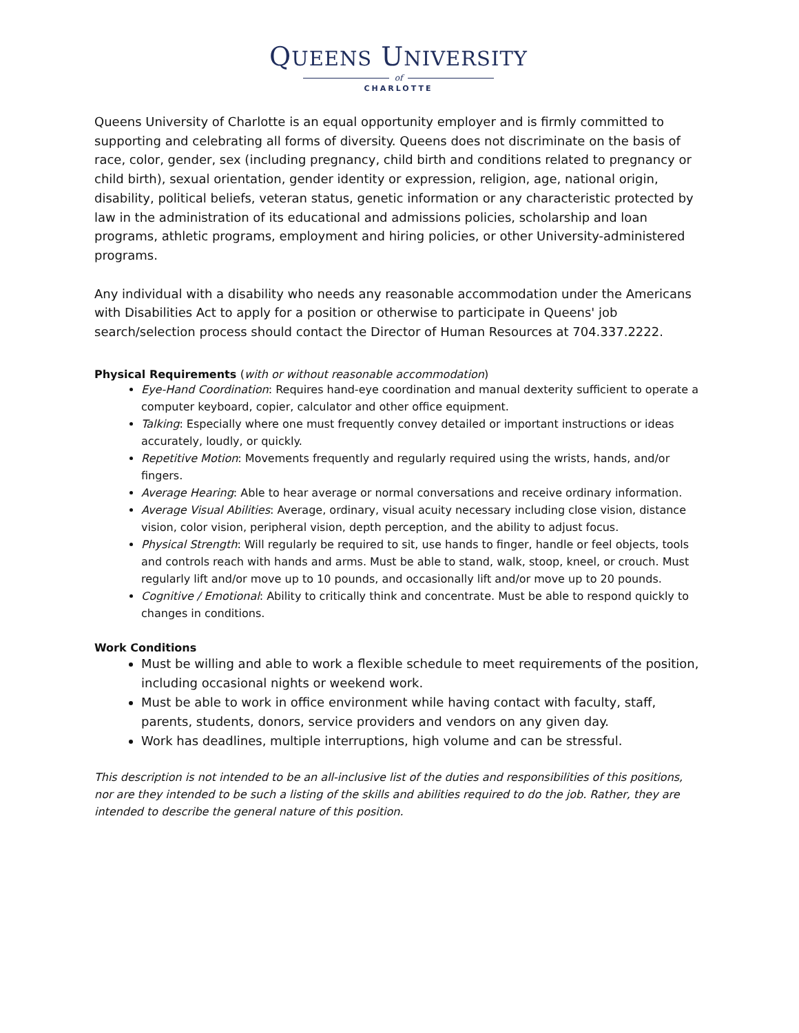QUEENS UNIVERSITY
of
CHARLOTTE
Queens University of Charlotte is an equal opportunity employer and is firmly committed to supporting and celebrating all forms of diversity. Queens does not discriminate on the basis of race, color, gender, sex (including pregnancy, child birth and conditions related to pregnancy or child birth), sexual orientation, gender identity or expression, religion, age, national origin, disability, political beliefs, veteran status, genetic information or any characteristic protected by law in the administration of its educational and admissions policies, scholarship and loan programs, athletic programs, employment and hiring policies, or other University-administered programs.
Any individual with a disability who needs any reasonable accommodation under the Americans with Disabilities Act to apply for a position or otherwise to participate in Queens' job search/selection process should contact the Director of Human Resources at 704.337.2222.
Physical Requirements (with or without reasonable accommodation)
Eye-Hand Coordination: Requires hand-eye coordination and manual dexterity sufficient to operate a computer keyboard, copier, calculator and other office equipment.
Talking: Especially where one must frequently convey detailed or important instructions or ideas accurately, loudly, or quickly.
Repetitive Motion: Movements frequently and regularly required using the wrists, hands, and/or fingers.
Average Hearing: Able to hear average or normal conversations and receive ordinary information.
Average Visual Abilities: Average, ordinary, visual acuity necessary including close vision, distance vision, color vision, peripheral vision, depth perception, and the ability to adjust focus.
Physical Strength: Will regularly be required to sit, use hands to finger, handle or feel objects, tools and controls reach with hands and arms. Must be able to stand, walk, stoop, kneel, or crouch. Must regularly lift and/or move up to 10 pounds, and occasionally lift and/or move up to 20 pounds.
Cognitive / Emotional: Ability to critically think and concentrate. Must be able to respond quickly to changes in conditions.
Work Conditions
Must be willing and able to work a flexible schedule to meet requirements of the position, including occasional nights or weekend work.
Must be able to work in office environment while having contact with faculty, staff, parents, students, donors, service providers and vendors on any given day.
Work has deadlines, multiple interruptions, high volume and can be stressful.
This description is not intended to be an all-inclusive list of the duties and responsibilities of this positions, nor are they intended to be such a listing of the skills and abilities required to do the job. Rather, they are intended to describe the general nature of this position.